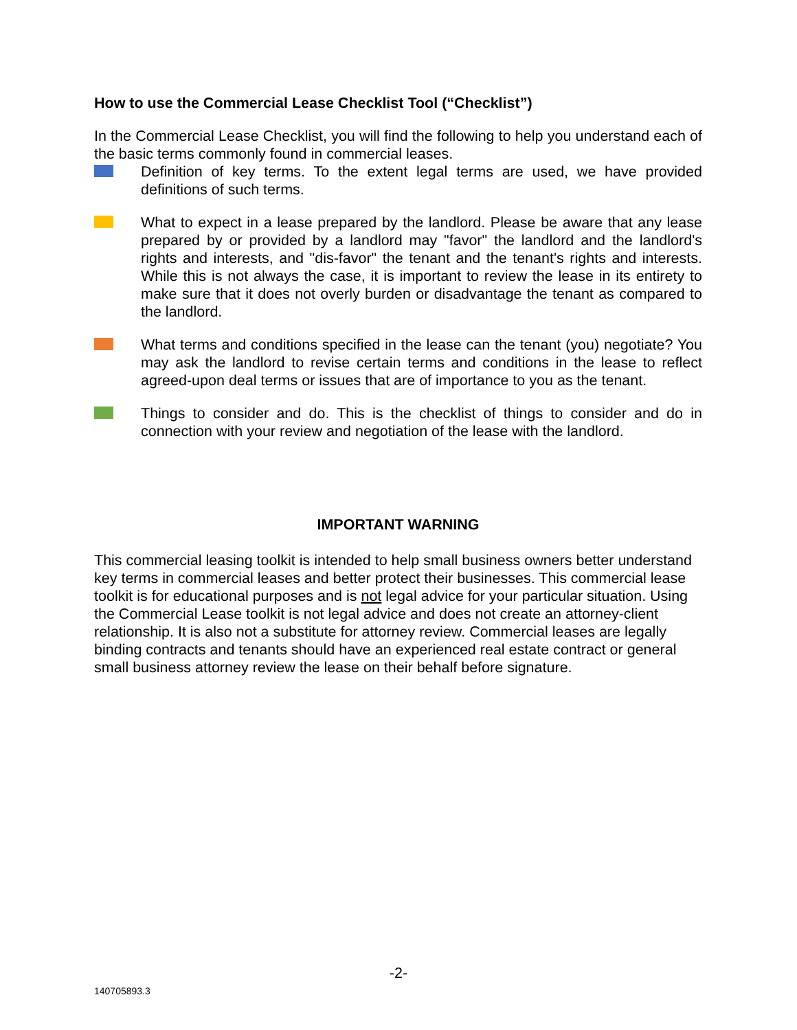How to use the Commercial Lease Checklist Tool (“Checklist”)
In the Commercial Lease Checklist, you will find the following to help you understand each of the basic terms commonly found in commercial leases.
Definition of key terms. To the extent legal terms are used, we have provided definitions of such terms.
What to expect in a lease prepared by the landlord. Please be aware that any lease prepared by or provided by a landlord may "favor" the landlord and the landlord's rights and interests, and "dis-favor" the tenant and the tenant's rights and interests. While this is not always the case, it is important to review the lease in its entirety to make sure that it does not overly burden or disadvantage the tenant as compared to the landlord.
What terms and conditions specified in the lease can the tenant (you) negotiate? You may ask the landlord to revise certain terms and conditions in the lease to reflect agreed-upon deal terms or issues that are of importance to you as the tenant.
Things to consider and do. This is the checklist of things to consider and do in connection with your review and negotiation of the lease with the landlord.
IMPORTANT WARNING
This commercial leasing toolkit is intended to help small business owners better understand key terms in commercial leases and better protect their businesses. This commercial lease toolkit is for educational purposes and is not legal advice for your particular situation. Using the Commercial Lease toolkit is not legal advice and does not create an attorney-client relationship. It is also not a substitute for attorney review. Commercial leases are legally binding contracts and tenants should have an experienced real estate contract or general small business attorney review the lease on their behalf before signature.
-2-
140705893.3